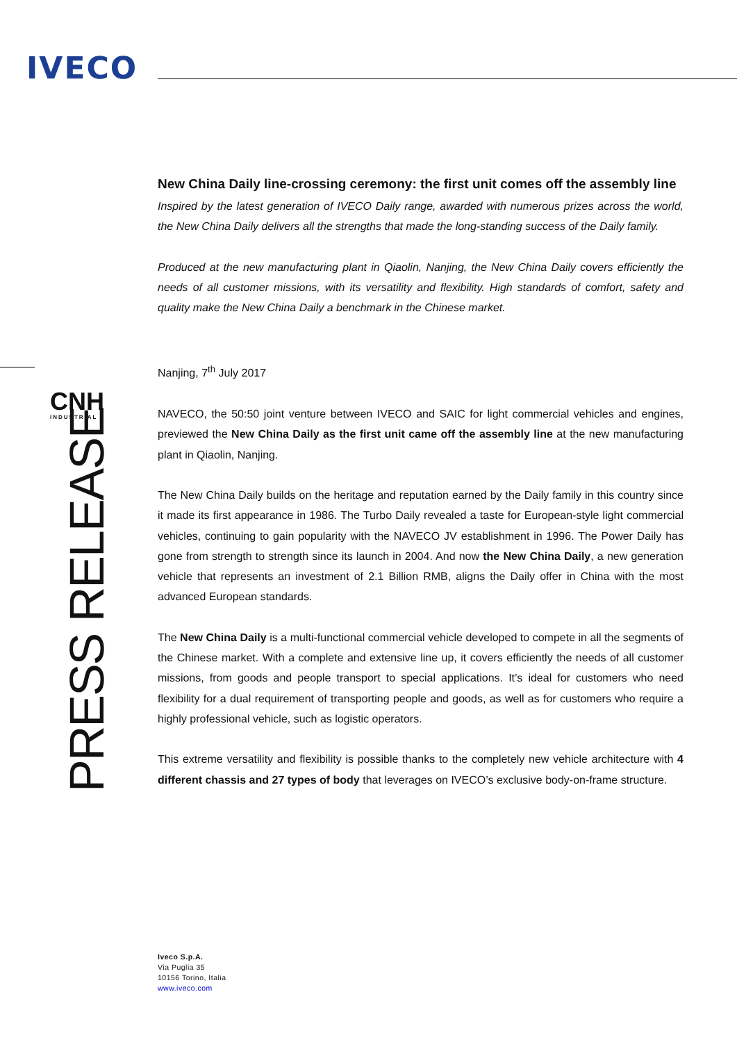IVECO
CNH
INDUSTRIAL
PRESS RELEASE
New China Daily line-crossing ceremony: the first unit comes off the assembly line
Inspired by the latest generation of IVECO Daily range, awarded with numerous prizes across the world, the New China Daily delivers all the strengths that made the long-standing success of the Daily family.
Produced at the new manufacturing plant in Qiaolin, Nanjing, the New China Daily covers efficiently the needs of all customer missions, with its versatility and flexibility. High standards of comfort, safety and quality make the New China Daily a benchmark in the Chinese market.
Nanjing, 7<sup>th</sup> July 2017
NAVECO, the 50:50 joint venture between IVECO and SAIC for light commercial vehicles and engines, previewed the New China Daily as the first unit came off the assembly line at the new manufacturing plant in Qiaolin, Nanjing.
The New China Daily builds on the heritage and reputation earned by the Daily family in this country since it made its first appearance in 1986. The Turbo Daily revealed a taste for European-style light commercial vehicles, continuing to gain popularity with the NAVECO JV establishment in 1996. The Power Daily has gone from strength to strength since its launch in 2004. And now the New China Daily, a new generation vehicle that represents an investment of 2.1 Billion RMB, aligns the Daily offer in China with the most advanced European standards.
The New China Daily is a multi-functional commercial vehicle developed to compete in all the segments of the Chinese market. With a complete and extensive line up, it covers efficiently the needs of all customer missions, from goods and people transport to special applications. It’s ideal for customers who need flexibility for a dual requirement of transporting people and goods, as well as for customers who require a highly professional vehicle, such as logistic operators.
This extreme versatility and flexibility is possible thanks to the completely new vehicle architecture with 4 different chassis and 27 types of body that leverages on IVECO’s exclusive body-on-frame structure.
Iveco S.p.A.
Via Puglia 35
10156 Torino, Italia
www.iveco.com